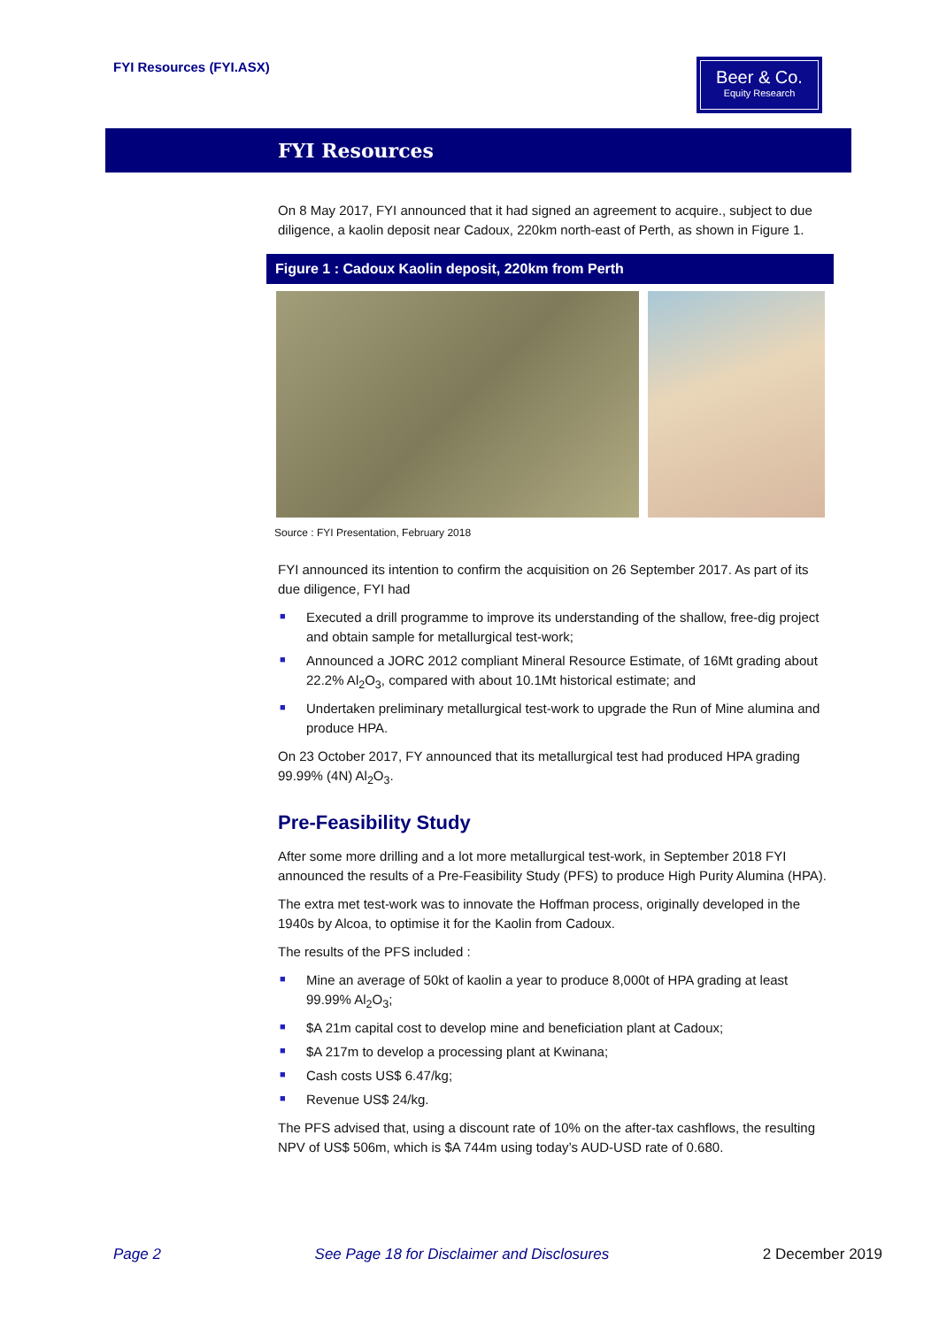FYI Resources (FYI.ASX)
Beer & Co.
Equity Research
FYI Resources
On 8 May 2017, FYI announced that it had signed an agreement to acquire., subject to due diligence, a kaolin deposit near Cadoux, 220km north-east of Perth, as shown in Figure 1.
Figure 1 : Cadoux Kaolin deposit, 220km from Perth
Source : FYI Presentation, February 2018
FYI announced its intention to confirm the acquisition on 26 September 2017. As part of its due diligence, FYI had
■ Executed a drill programme to improve its understanding of the shallow, free-dig project and obtain sample for metallurgical test-work;
■ Announced a JORC 2012 compliant Mineral Resource Estimate, of 16Mt grading about 22.2% Al<sub>2</sub>O<sub>3</sub>, compared with about 10.1Mt historical estimate; and
■ Undertaken preliminary metallurgical test-work to upgrade the Run of Mine alumina and produce HPA.
On 23 October 2017, FY announced that its metallurgical test had produced HPA grading 99.99% (4N) Al<sub>2</sub>O<sub>3</sub>.
Pre-Feasibility Study
After some more drilling and a lot more metallurgical test-work, in September 2018 FYI announced the results of a Pre-Feasibility Study (PFS) to produce High Purity Alumina (HPA).
The extra met test-work was to innovate the Hoffman process, originally developed in the 1940s by Alcoa, to optimise it for the Kaolin from Cadoux.
The results of the PFS included :
■ Mine an average of 50kt of kaolin a year to produce 8,000t of HPA grading at least 99.99% Al<sub>2</sub>O<sub>3</sub>;
■ $A 21m capital cost to develop mine and beneficiation plant at Cadoux;
■ $A 217m to develop a processing plant at Kwinana;
■ Cash costs US$ 6.47/kg;
■ Revenue US$ 24/kg.
The PFS advised that, using a discount rate of 10% on the after-tax cashflows, the resulting NPV of US$ 506m, which is $A 744m using today’s AUD-USD rate of 0.680.
Page 2 See Page 18 for Disclaimer and Disclosures 2 December 2019